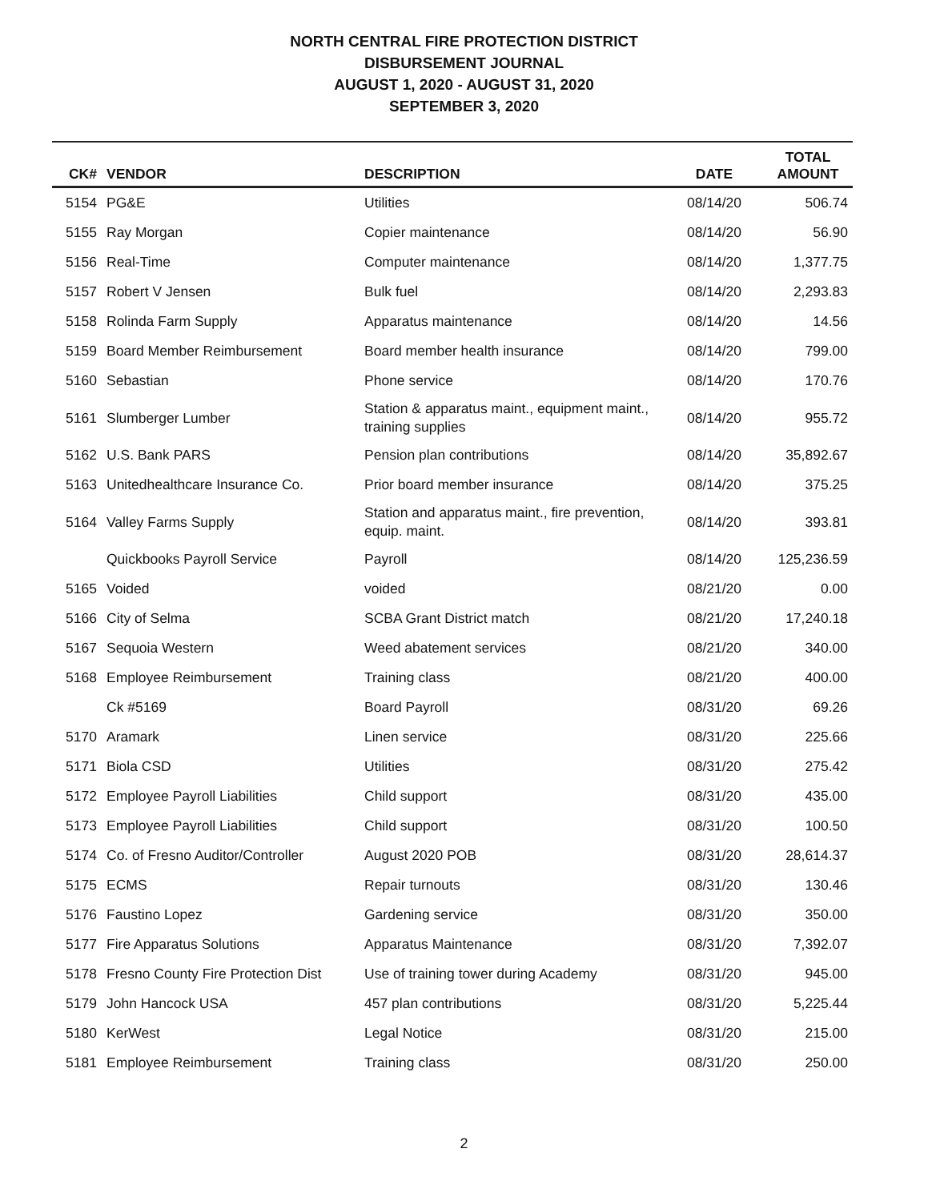NORTH CENTRAL FIRE PROTECTION DISTRICT
DISBURSEMENT JOURNAL
AUGUST 1, 2020 - AUGUST 31, 2020
SEPTEMBER 3, 2020
| CK# | VENDOR | DESCRIPTION | DATE | TOTAL AMOUNT |
| --- | --- | --- | --- | --- |
| 5154 | PG&E | Utilities | 08/14/20 | 506.74 |
| 5155 | Ray Morgan | Copier maintenance | 08/14/20 | 56.90 |
| 5156 | Real-Time | Computer maintenance | 08/14/20 | 1,377.75 |
| 5157 | Robert V Jensen | Bulk fuel | 08/14/20 | 2,293.83 |
| 5158 | Rolinda Farm Supply | Apparatus maintenance | 08/14/20 | 14.56 |
| 5159 | Board Member Reimbursement | Board member health insurance | 08/14/20 | 799.00 |
| 5160 | Sebastian | Phone service | 08/14/20 | 170.76 |
| 5161 | Slumberger Lumber | Station & apparatus maint., equipment maint., training supplies | 08/14/20 | 955.72 |
| 5162 | U.S. Bank PARS | Pension plan contributions | 08/14/20 | 35,892.67 |
| 5163 | Unitedhealthcare Insurance Co. | Prior board member insurance | 08/14/20 | 375.25 |
| 5164 | Valley Farms Supply | Station and apparatus maint., fire prevention, equip. maint. | 08/14/20 | 393.81 |
| | Quickbooks Payroll Service | Payroll | 08/14/20 | 125,236.59 |
| 5165 | Voided | voided | 08/21/20 | 0.00 |
| 5166 | City of Selma | SCBA Grant District match | 08/21/20 | 17,240.18 |
| 5167 | Sequoia Western | Weed abatement services | 08/21/20 | 340.00 |
| 5168 | Employee Reimbursement | Training class | 08/21/20 | 400.00 |
| | Ck #5169 | Board Payroll | 08/31/20 | 69.26 |
| 5170 | Aramark | Linen service | 08/31/20 | 225.66 |
| 5171 | Biola CSD | Utilities | 08/31/20 | 275.42 |
| 5172 | Employee Payroll Liabilities | Child support | 08/31/20 | 435.00 |
| 5173 | Employee Payroll Liabilities | Child support | 08/31/20 | 100.50 |
| 5174 | Co. of Fresno Auditor/Controller | August 2020 POB | 08/31/20 | 28,614.37 |
| 5175 | ECMS | Repair turnouts | 08/31/20 | 130.46 |
| 5176 | Faustino Lopez | Gardening service | 08/31/20 | 350.00 |
| 5177 | Fire Apparatus Solutions | Apparatus Maintenance | 08/31/20 | 7,392.07 |
| 5178 | Fresno County Fire Protection Dist | Use of training tower during Academy | 08/31/20 | 945.00 |
| 5179 | John Hancock USA | 457 plan contributions | 08/31/20 | 5,225.44 |
| 5180 | KerWest | Legal Notice | 08/31/20 | 215.00 |
| 5181 | Employee Reimbursement | Training class | 08/31/20 | 250.00 |
2